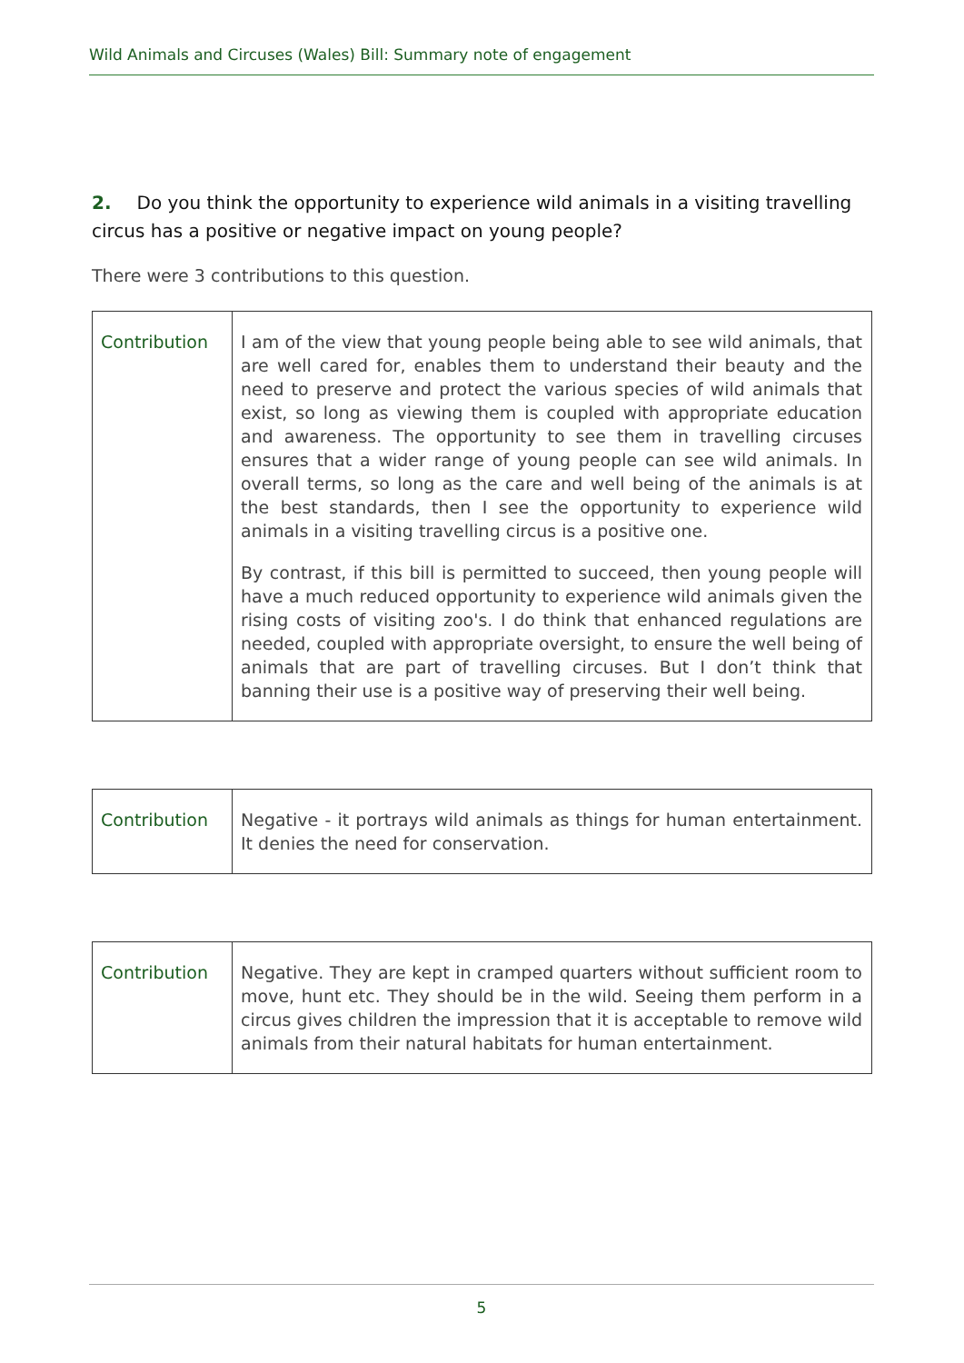Wild Animals and Circuses (Wales) Bill: Summary note of engagement
2. Do you think the opportunity to experience wild animals in a visiting travelling circus has a positive or negative impact on young people?
There were 3 contributions to this question.
| Contribution | I am of the view that young people being able to see wild animals, that are well cared for, enables them to understand their beauty and the need to preserve and protect the various species of wild animals that exist, so long as viewing them is coupled with appropriate education and awareness. The opportunity to see them in travelling circuses ensures that a wider range of young people can see wild animals. In overall terms, so long as the care and well being of the animals is at the best standards, then I see the opportunity to experience wild animals in a visiting travelling circus is a positive one. By contrast, if this bill is permitted to succeed, then young people will have a much reduced opportunity to experience wild animals given the rising costs of visiting zoo's. I do think that enhanced regulations are needed, coupled with appropriate oversight, to ensure the well being of animals that are part of travelling circuses. But I don’t think that banning their use is a positive way of preserving their well being. |
| Contribution | Negative - it portrays wild animals as things for human entertainment. It denies the need for conservation. |
| Contribution | Negative. They are kept in cramped quarters without sufficient room to move, hunt etc. They should be in the wild. Seeing them perform in a circus gives children the impression that it is acceptable to remove wild animals from their natural habitats for human entertainment. |
5